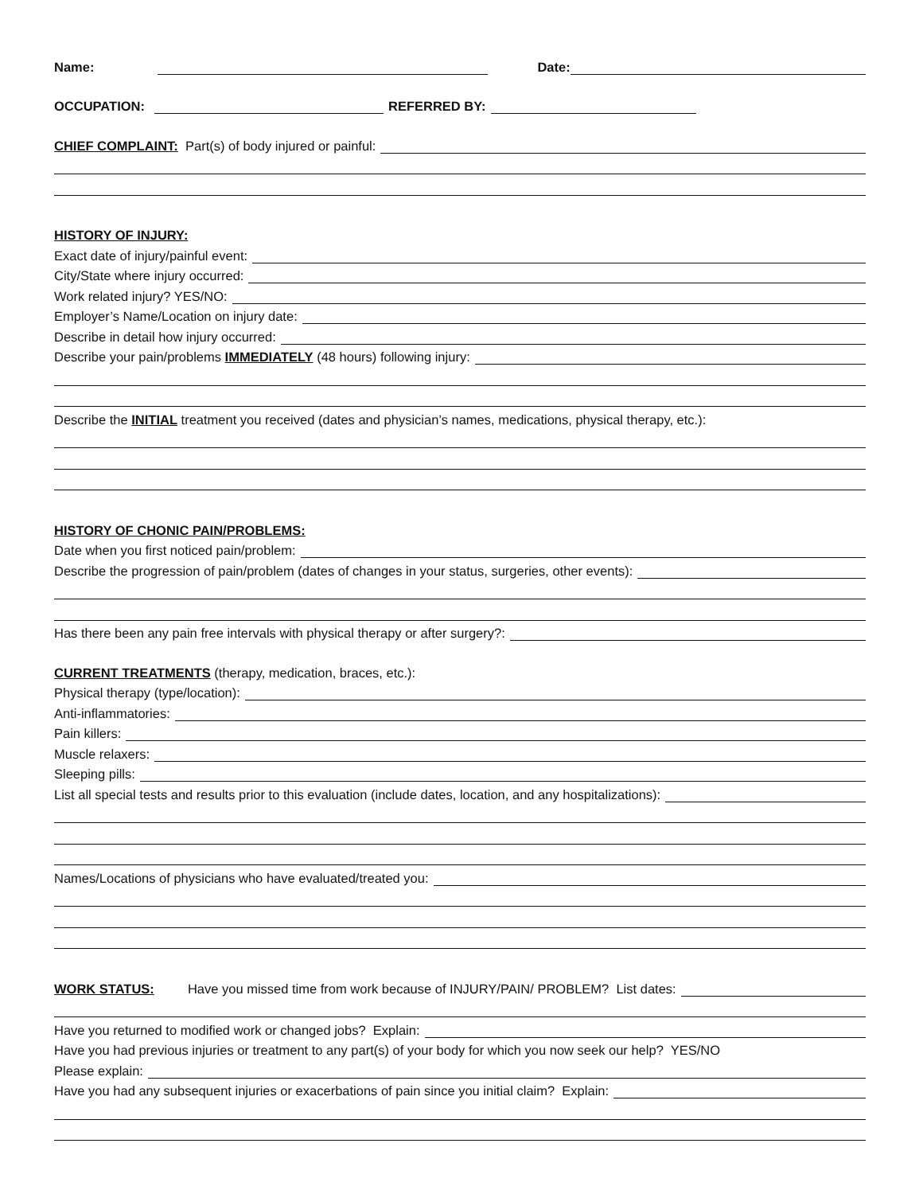Name: Date:
OCCUPATION: REFERRED BY:
CHIEF COMPLAINT: Part(s) of body injured or painful:
HISTORY OF INJURY:
Exact date of injury/painful event:
City/State where injury occurred:
Work related injury? YES/NO:
Employer’s Name/Location on injury date:
Describe in detail how injury occurred:
Describe your pain/problems IMMEDIATELY (48 hours) following injury:
Describe the INITIAL treatment you received (dates and physician’s names, medications, physical therapy, etc.):
HISTORY OF CHONIC PAIN/PROBLEMS:
Date when you first noticed pain/problem:
Describe the progression of pain/problem (dates of changes in your status, surgeries, other events):
Has there been any pain free intervals with physical therapy or after surgery?:
CURRENT TREATMENTS (therapy, medication, braces, etc.):
Physical therapy (type/location):
Anti-inflammatories:
Pain killers:
Muscle relaxers:
Sleeping pills:
List all special tests and results prior to this evaluation (include dates, location, and any hospitalizations):
Names/Locations of physicians who have evaluated/treated you:
WORK STATUS: Have you missed time from work because of INJURY/PAIN/ PROBLEM? List dates:
Have you returned to modified work or changed jobs? Explain:
Have you had previous injuries or treatment to any part(s) of your body for which you now seek our help? YES/NO
Please explain:
Have you had any subsequent injuries or exacerbations of pain since you initial claim? Explain: